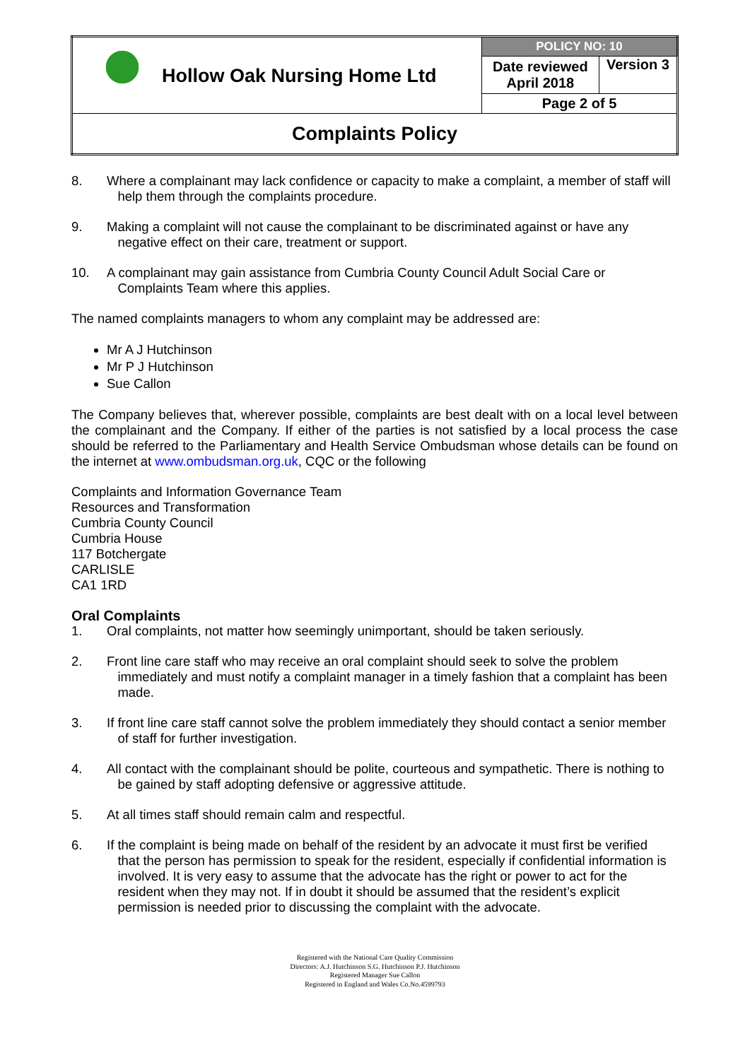| Hollow Oak Nursing Home Ltd | POLICY NO: 10 | |
| | Date reviewed April 2018 | Version 3 |
| | Page 2 of 5 | |
| Complaints Policy | | |
8. Where a complainant may lack confidence or capacity to make a complaint, a member of staff will
help them through the complaints procedure.
9. Making a complaint will not cause the complainant to be discriminated against or have any
negative effect on their care, treatment or support.
10. A complainant may gain assistance from Cumbria County Council Adult Social Care or
Complaints Team where this applies.
The named complaints managers to whom any complaint may be addressed are:
Mr A J Hutchinson
Mr P J Hutchinson
Sue Callon
The Company believes that, wherever possible, complaints are best dealt with on a local level between the complainant and the Company. If either of the parties is not satisfied by a local process the case should be referred to the Parliamentary and Health Service Ombudsman whose details can be found on the internet at www.ombudsman.org.uk, CQC or the following
Complaints and Information Governance Team
Resources and Transformation
Cumbria County Council
Cumbria House
117 Botchergate
CARLISLE
CA1 1RD
Oral Complaints
1. Oral complaints, not matter how seemingly unimportant, should be taken seriously.
2. Front line care staff who may receive an oral complaint should seek to solve the problem
immediately and must notify a complaint manager in a timely fashion that a complaint has been
made.
3. If front line care staff cannot solve the problem immediately they should contact a senior member
of staff for further investigation.
4. All contact with the complainant should be polite, courteous and sympathetic. There is nothing to
be gained by staff adopting defensive or aggressive attitude.
5. At all times staff should remain calm and respectful.
6. If the complaint is being made on behalf of the resident by an advocate it must first be verified
that the person has permission to speak for the resident, especially if confidential information is
involved. It is very easy to assume that the advocate has the right or power to act for the
resident when they may not. If in doubt it should be assumed that the resident’s explicit
permission is needed prior to discussing the complaint with the advocate.
Registered with the National Care Quality Commission
Directors: A.J. Hutchinson S.G. Hutchinson P.J. Hutchinson
Registered Manager Sue Callon
Registered in England and Wales Co.No.4599793